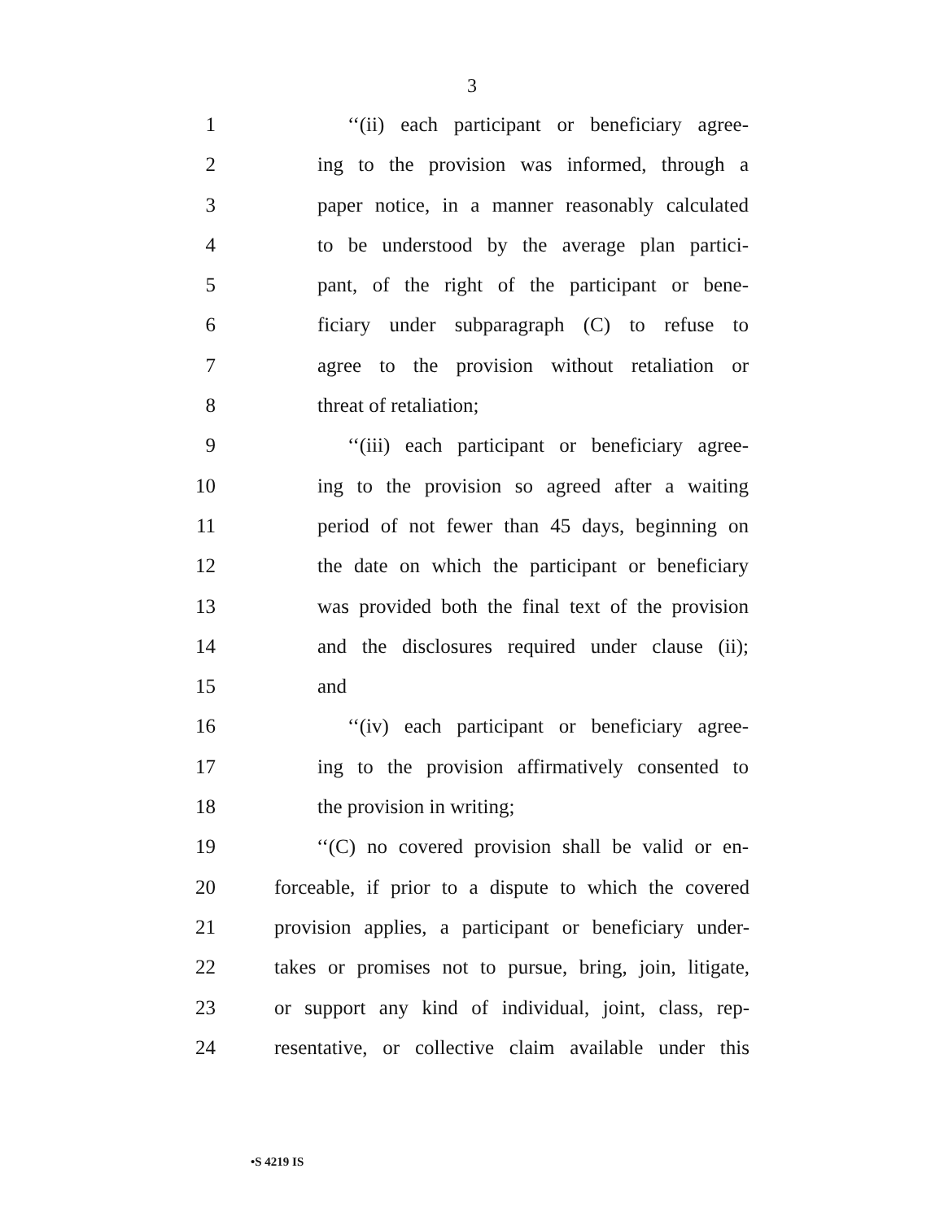3
1 ‘‘(ii) each participant or beneficiary agree-
2 ing to the provision was informed, through a
3 paper notice, in a manner reasonably calculated
4 to be understood by the average plan partici-
5 pant, of the right of the participant or bene-
6 ficiary under subparagraph (C) to refuse to
7 agree to the provision without retaliation or
8 threat of retaliation;
9 ‘‘(iii) each participant or beneficiary agree-
10 ing to the provision so agreed after a waiting
11 period of not fewer than 45 days, beginning on
12 the date on which the participant or beneficiary
13 was provided both the final text of the provision
14 and the disclosures required under clause (ii);
15 and
16 ‘‘(iv) each participant or beneficiary agree-
17 ing to the provision affirmatively consented to
18 the provision in writing;
19 ‘‘(C) no covered provision shall be valid or en-
20 forceable, if prior to a dispute to which the covered
21 provision applies, a participant or beneficiary under-
22 takes or promises not to pursue, bring, join, litigate,
23 or support any kind of individual, joint, class, rep-
24 resentative, or collective claim available under this
•S 4219 IS